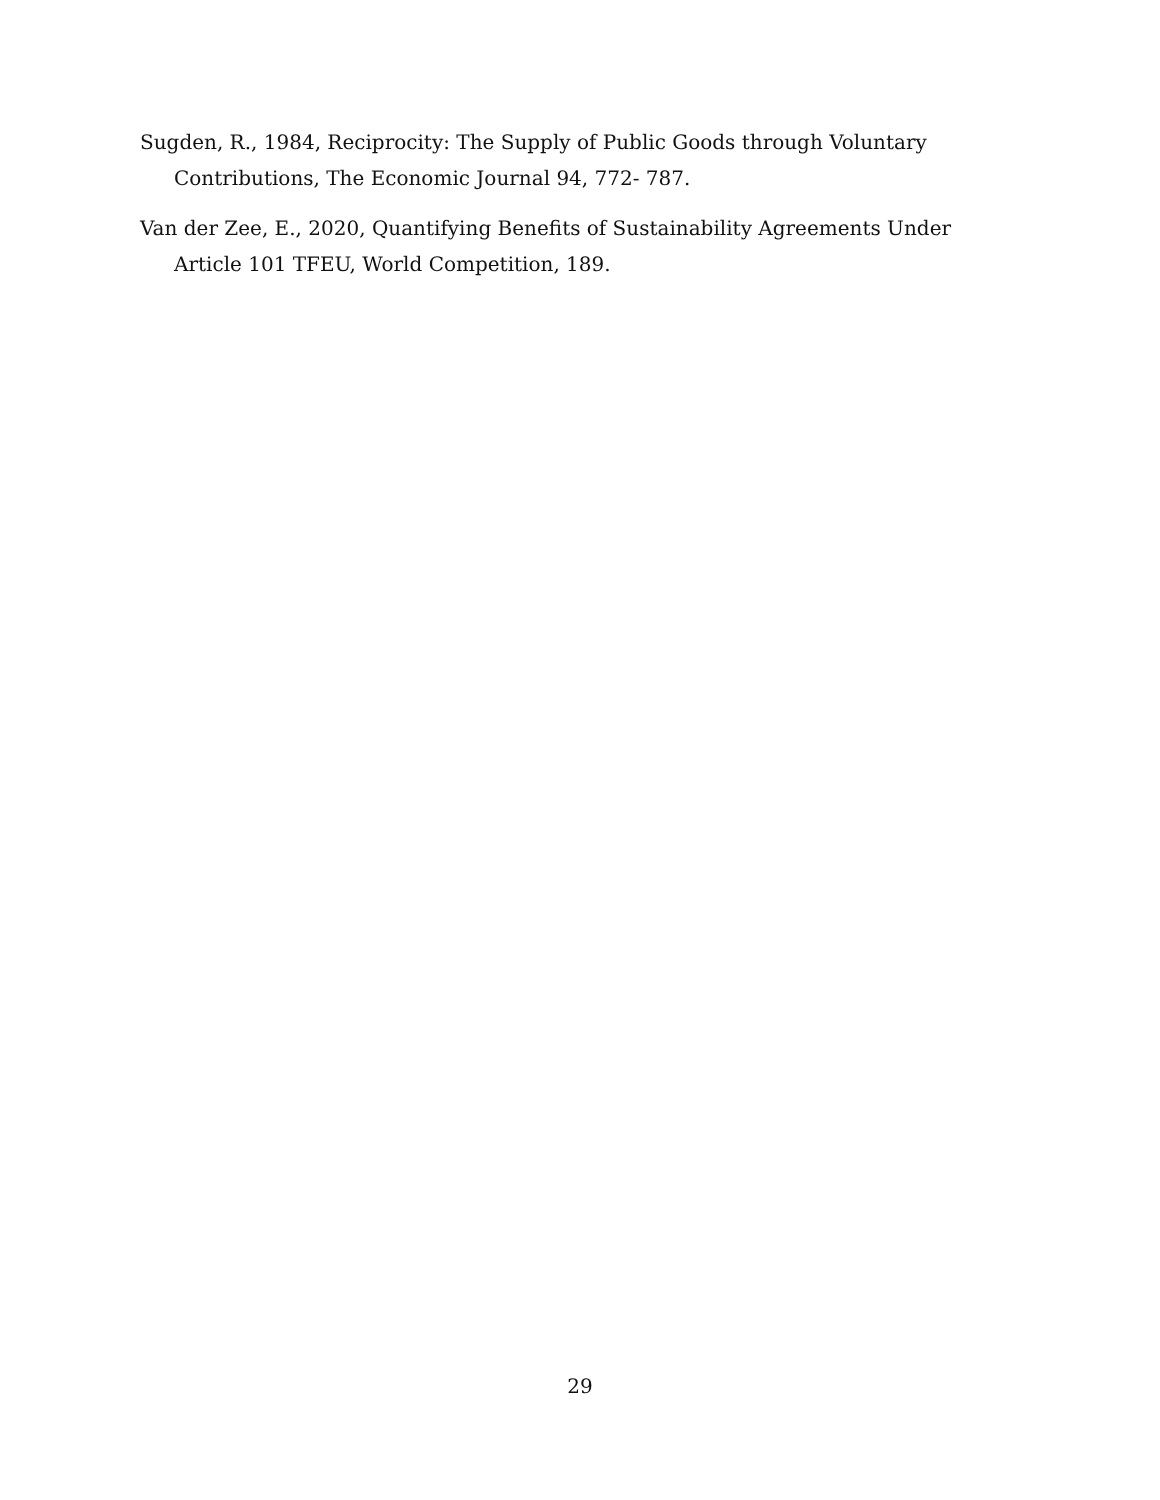Sugden, R., 1984, Reciprocity: The Supply of Public Goods through Voluntary Contributions, The Economic Journal 94, 772- 787.
Van der Zee, E., 2020, Quantifying Benefits of Sustainability Agreements Under Article 101 TFEU, World Competition, 189.
29